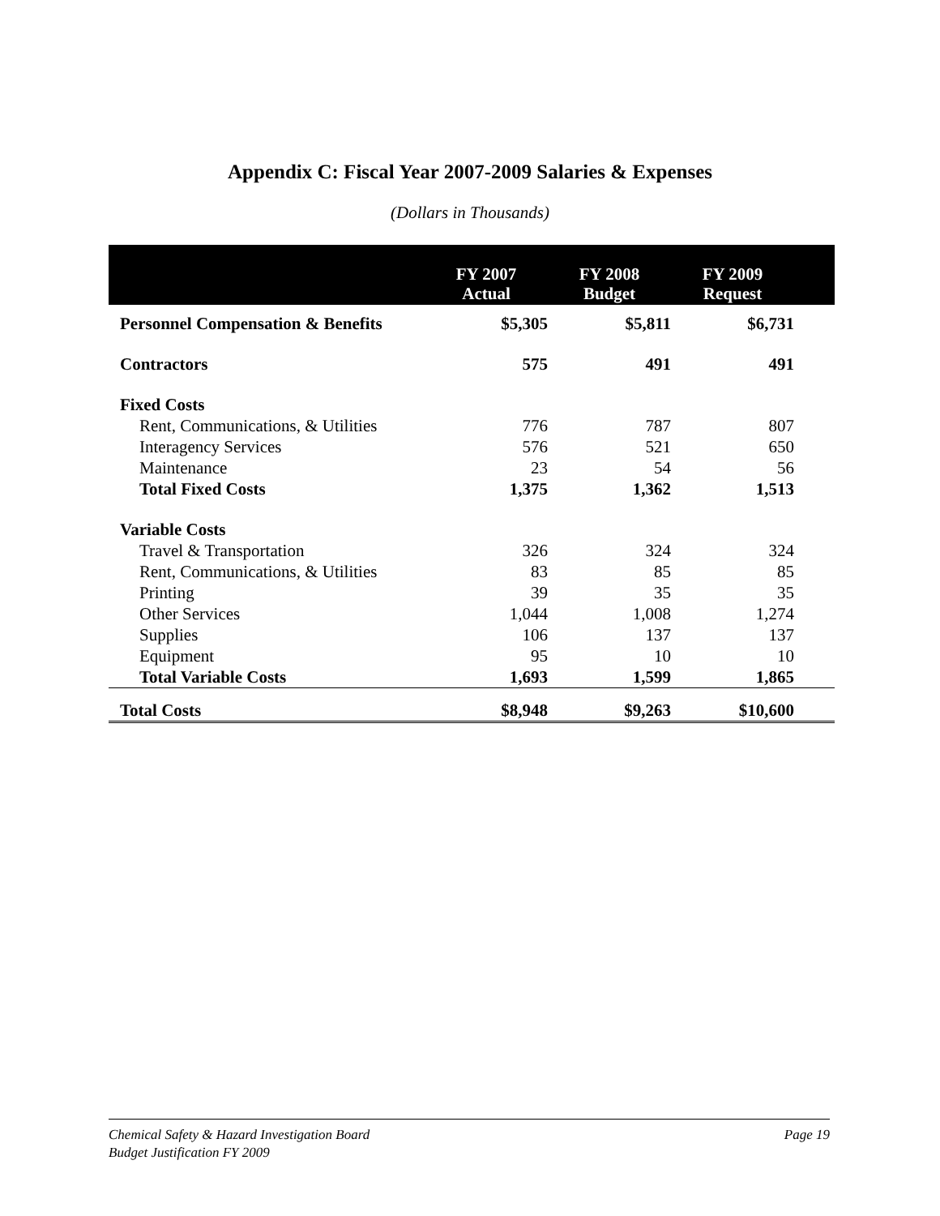Appendix C: Fiscal Year 2007-2009 Salaries & Expenses
(Dollars in Thousands)
| | FY 2007 Actual | FY 2008 Budget | FY 2009 Request | |
| --- | --- | --- | --- | --- |
| Personnel Compensation & Benefits | $5,305 | $5,811 | $6,731 | |
| Contractors | 575 | 491 | 491 | |
| Fixed Costs | | | | |
| Rent, Communications, & Utilities | 776 | 787 | 807 | |
| Interagency Services | 576 | 521 | 650 | |
| Maintenance | 23 | 54 | 56 | |
| Total Fixed Costs | 1,375 | 1,362 | 1,513 | |
| Variable Costs | | | | |
| Travel & Transportation | 326 | 324 | 324 | |
| Rent, Communications, & Utilities | 83 | 85 | 85 | |
| Printing | 39 | 35 | 35 | |
| Other Services | 1,044 | 1,008 | 1,274 | |
| Supplies | 106 | 137 | 137 | |
| Equipment | 95 | 10 | 10 | |
| Total Variable Costs | 1,693 | 1,599 | 1,865 | |
| Total Costs | $8,948 | $9,263 | $10,600 | |
Chemical Safety & Hazard Investigation Board
Budget Justification FY 2009
Page 19